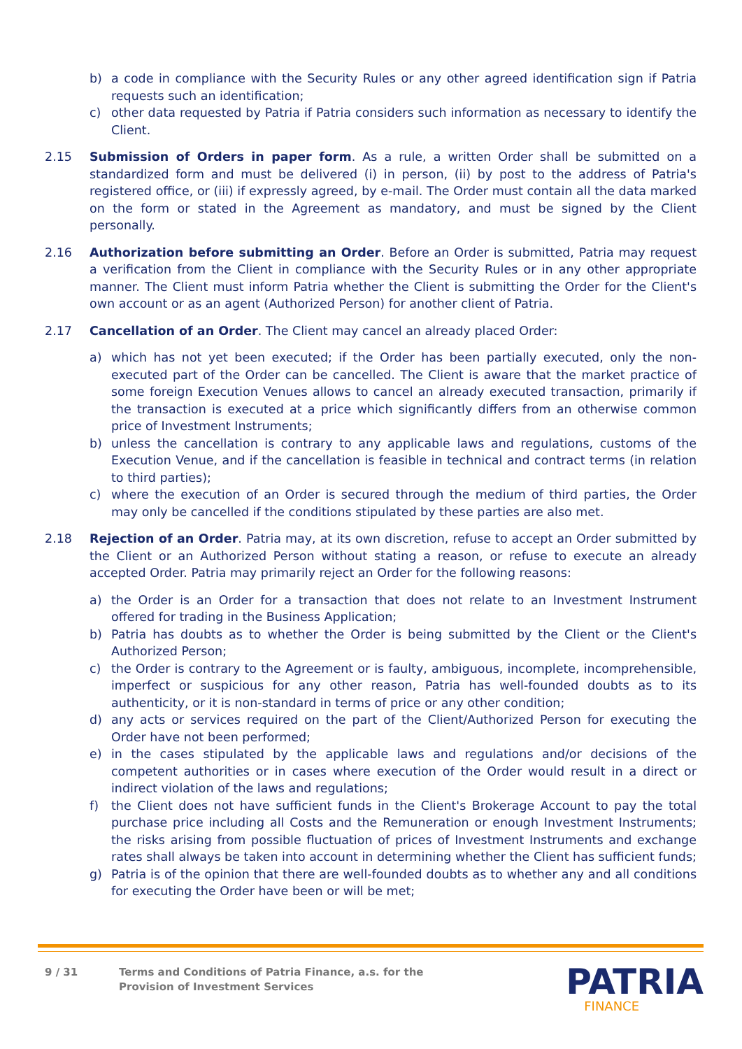b) a code in compliance with the Security Rules or any other agreed identification sign if Patria requests such an identification;
c) other data requested by Patria if Patria considers such information as necessary to identify the Client.
2.15 Submission of Orders in paper form. As a rule, a written Order shall be submitted on a standardized form and must be delivered (i) in person, (ii) by post to the address of Patria's registered office, or (iii) if expressly agreed, by e-mail. The Order must contain all the data marked on the form or stated in the Agreement as mandatory, and must be signed by the Client personally.
2.16 Authorization before submitting an Order. Before an Order is submitted, Patria may request a verification from the Client in compliance with the Security Rules or in any other appropriate manner. The Client must inform Patria whether the Client is submitting the Order for the Client's own account or as an agent (Authorized Person) for another client of Patria.
2.17 Cancellation of an Order. The Client may cancel an already placed Order:
a) which has not yet been executed; if the Order has been partially executed, only the non-executed part of the Order can be cancelled. The Client is aware that the market practice of some foreign Execution Venues allows to cancel an already executed transaction, primarily if the transaction is executed at a price which significantly differs from an otherwise common price of Investment Instruments;
b) unless the cancellation is contrary to any applicable laws and regulations, customs of the Execution Venue, and if the cancellation is feasible in technical and contract terms (in relation to third parties);
c) where the execution of an Order is secured through the medium of third parties, the Order may only be cancelled if the conditions stipulated by these parties are also met.
2.18 Rejection of an Order. Patria may, at its own discretion, refuse to accept an Order submitted by the Client or an Authorized Person without stating a reason, or refuse to execute an already accepted Order. Patria may primarily reject an Order for the following reasons:
a) the Order is an Order for a transaction that does not relate to an Investment Instrument offered for trading in the Business Application;
b) Patria has doubts as to whether the Order is being submitted by the Client or the Client's Authorized Person;
c) the Order is contrary to the Agreement or is faulty, ambiguous, incomplete, incomprehensible, imperfect or suspicious for any other reason, Patria has well-founded doubts as to its authenticity, or it is non-standard in terms of price or any other condition;
d) any acts or services required on the part of the Client/Authorized Person for executing the Order have not been performed;
e) in the cases stipulated by the applicable laws and regulations and/or decisions of the competent authorities or in cases where execution of the Order would result in a direct or indirect violation of the laws and regulations;
f) the Client does not have sufficient funds in the Client's Brokerage Account to pay the total purchase price including all Costs and the Remuneration or enough Investment Instruments; the risks arising from possible fluctuation of prices of Investment Instruments and exchange rates shall always be taken into account in determining whether the Client has sufficient funds;
g) Patria is of the opinion that there are well-founded doubts as to whether any and all conditions for executing the Order have been or will be met;
9 / 31 Terms and Conditions of Patria Finance, a.s. for the
Provision of Investment Services
PATRIA
FINANCE